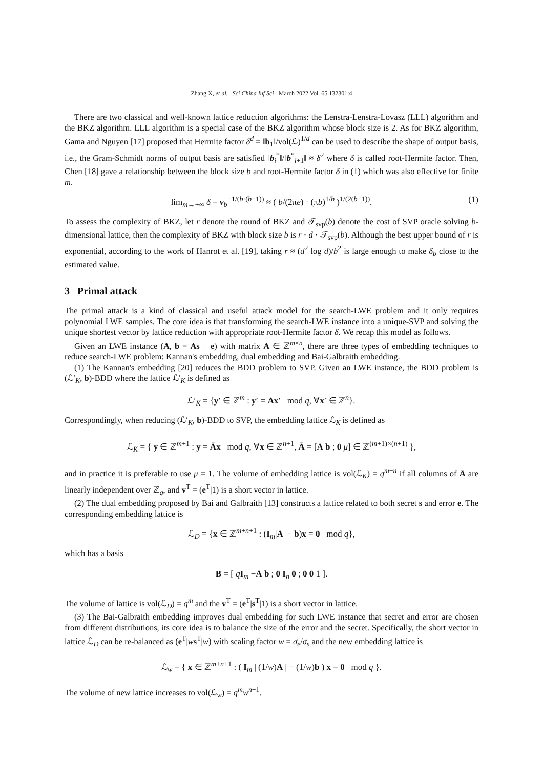Zhang X, et al. Sci China Inf Sci March 2022 Vol. 65 132301:4
There are two classical and well-known lattice reduction algorithms: the Lenstra-Lenstra-Lovasz (LLL) algorithm and the BKZ algorithm. LLL algorithm is a special case of the BKZ algorithm whose block size is 2. As for BKZ algorithm, Gama and Nguyen [17] proposed that Hermite factor δ<sup>d</sup> = ‖b<sub>1</sub>‖/vol(ℒ)<sup>1/d</sup> can be used to describe the shape of output basis, i.e., the Gram-Schmidt norms of output basis are satisfied ‖b<sub>i</sub><sup>*</sup>‖/‖b<sup>*</sup><sub>i+1</sub>‖ ≈ δ<sup>2</sup> where δ is called root-Hermite factor. Then, Chen [18] gave a relationship between the block size b and root-Hermite factor δ in (1) which was also effective for finite m.
lim<sub>m→+∞</sub> δ = v<sub>b</sub><sup>−1/(b·(b−1))</sup> ≈ ( b/(2πe) · (πb)<sup>1/b</sup> )<sup>1/(2(b−1))</sup>. (1)
To assess the complexity of BKZ, let r denote the round of BKZ and 𝒯<sub>svp</sub>(b) denote the cost of SVP oracle solving b-dimensional lattice, then the complexity of BKZ with block size b is r · d · 𝒯<sub>svp</sub>(b). Although the best upper bound of r is exponential, according to the work of Hanrot et al. [19], taking r ≈ (d<sup>2</sup> log d)/b<sup>2</sup> is large enough to make δ<sub>b</sub> close to the estimated value.
3 Primal attack
The primal attack is a kind of classical and useful attack model for the search-LWE problem and it only requires polynomial LWE samples. The core idea is that transforming the search-LWE instance into a unique-SVP and solving the unique shortest vector by lattice reduction with appropriate root-Hermite factor δ. We recap this model as follows.
Given an LWE instance (A, b = As + e) with matrix A ∈ ℤ<sup>m×n</sup>, there are three types of embedding techniques to reduce search-LWE problem: Kannan's embedding, dual embedding and Bai-Galbraith embedding.
(1) The Kannan's embedding [20] reduces the BDD problem to SVP. Given an LWE instance, the BDD problem is (ℒ′<sub>K</sub>, b)-BDD where the lattice ℒ′<sub>K</sub> is defined as
ℒ′<sub>K</sub> = {y′ ∈ ℤ<sup>m</sup> : y′ = Ax′ mod q, ∀x′ ∈ ℤ<sup>n</sup>}.
Correspondingly, when reducing (ℒ′<sub>K</sub>, b)-BDD to SVP, the embedding lattice ℒ<sub>K</sub> is defined as
ℒ<sub>K</sub> = { y ∈ ℤ<sup>m+1</sup> : y = Āx mod q, ∀x ∈ ℤ<sup>n+1</sup>, Ā = [A b ; 0 μ] ∈ ℤ<sup>(m+1)×(n+1)</sup> },
and in practice it is preferable to use μ = 1. The volume of embedding lattice is vol(ℒ<sub>K</sub>) = q<sup>m−n</sup> if all columns of Ā are linearly independent over ℤ<sub>q</sub>, and v<sup>T</sup> = (e<sup>T</sup>|1) is a short vector in lattice.
(2) The dual embedding proposed by Bai and Galbraith [13] constructs a lattice related to both secret s and error e. The corresponding embedding lattice is
ℒ<sub>D</sub> = {x ∈ ℤ<sup>m+n+1</sup> : (I<sub>m</sub>|A| − b)x = 0 mod q},
which has a basis
B = [ qI<sub>m</sub> −A b ; 0 I<sub>n</sub> 0 ; 0 0 1 ].
The volume of lattice is vol(ℒ<sub>D</sub>) = q<sup>m</sup> and the v<sup>T</sup> = (e<sup>T</sup>|s<sup>T</sup>|1) is a short vector in lattice.
(3) The Bai-Galbraith embedding improves dual embedding for such LWE instance that secret and error are chosen from different distributions, its core idea is to balance the size of the error and the secret. Specifically, the short vector in lattice ℒ<sub>D</sub> can be re-balanced as (e<sup>T</sup>|ws<sup>T</sup>|w) with scaling factor w = σ<sub>e</sub>/σ<sub>s</sub> and the new embedding lattice is
ℒ<sub>w</sub> = { x ∈ ℤ<sup>m+n+1</sup> : ( I<sub>m</sub> | (1/w)A | − (1/w)b ) x = 0 mod q }.
The volume of new lattice increases to vol(ℒ<sub>w</sub>) = q<sup>m</sup>w<sup>n+1</sup>.